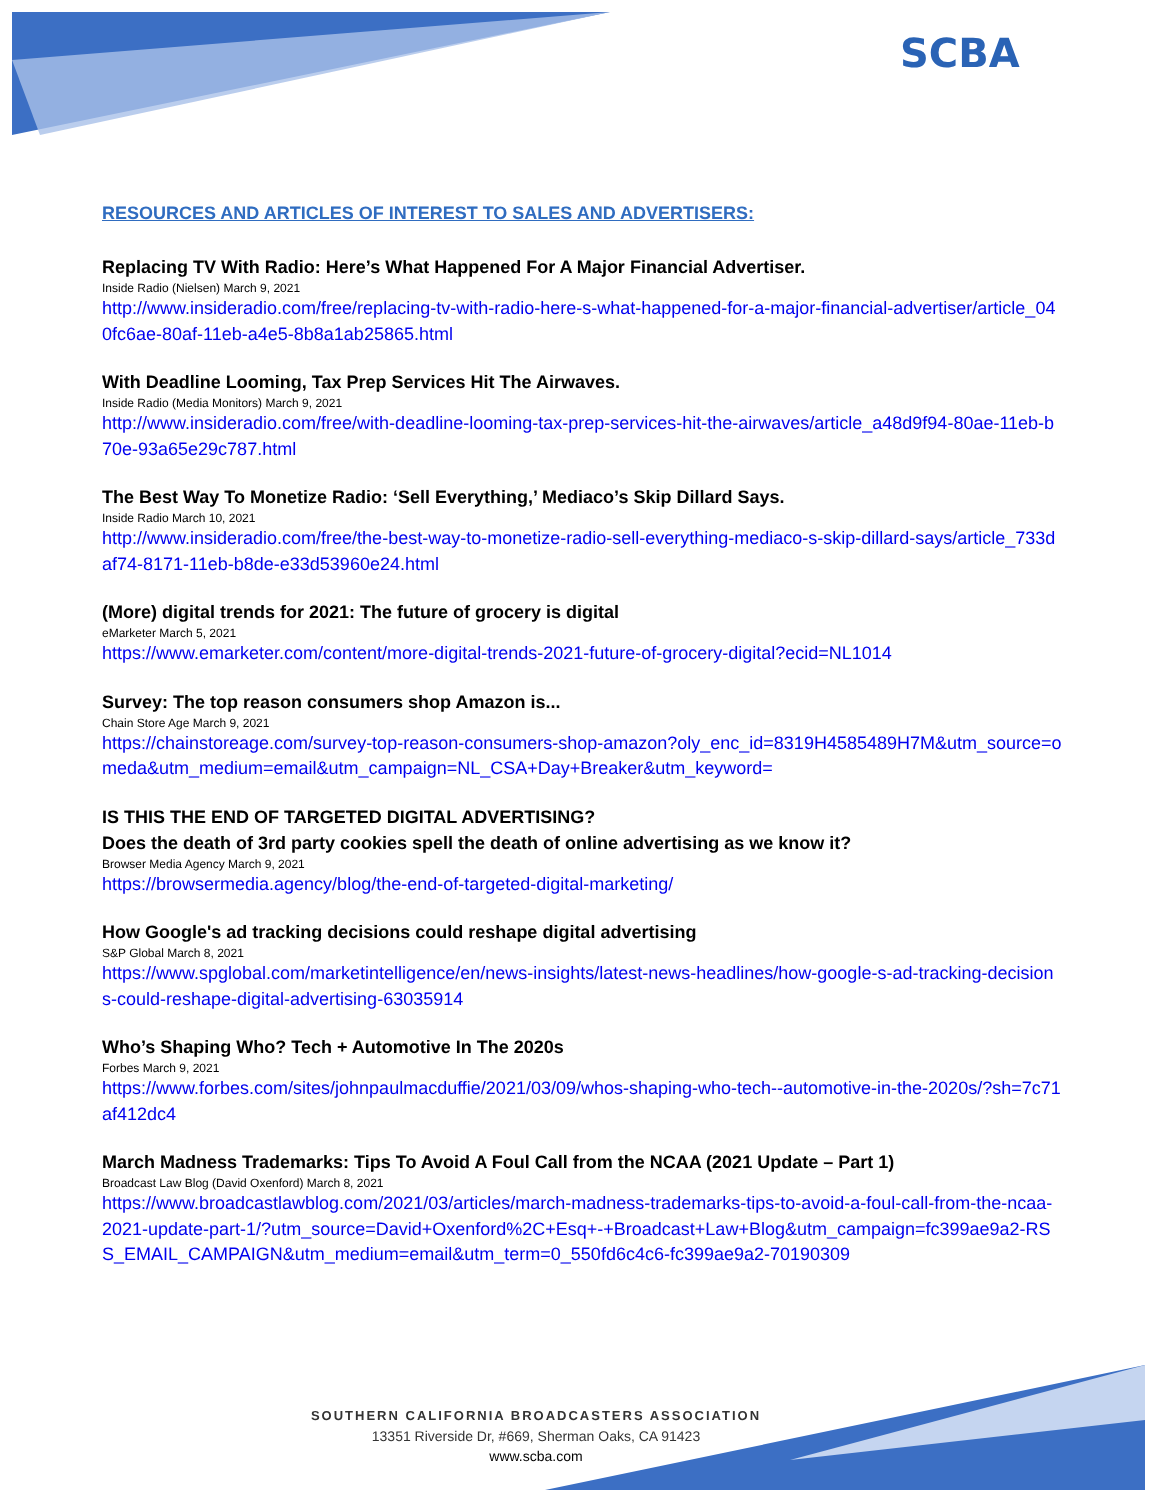SCBA
RESOURCES AND ARTICLES OF INTEREST TO SALES AND ADVERTISERS:
Replacing TV With Radio: Here’s What Happened For A Major Financial Advertiser.
Inside Radio (Nielsen) March 9, 2021
http://www.insideradio.com/free/replacing-tv-with-radio-here-s-what-happened-for-a-major-financial-advertiser/article_040fc6ae-80af-11eb-a4e5-8b8a1ab25865.html
With Deadline Looming, Tax Prep Services Hit The Airwaves.
Inside Radio (Media Monitors) March 9, 2021
http://www.insideradio.com/free/with-deadline-looming-tax-prep-services-hit-the-airwaves/article_a48d9f94-80ae-11eb-b70e-93a65e29c787.html
The Best Way To Monetize Radio: ‘Sell Everything,’ Mediaco’s Skip Dillard Says.
Inside Radio March 10, 2021
http://www.insideradio.com/free/the-best-way-to-monetize-radio-sell-everything-mediaco-s-skip-dillard-says/article_733daf74-8171-11eb-b8de-e33d53960e24.html
(More) digital trends for 2021: The future of grocery is digital
eMarketer March 5, 2021
https://www.emarketer.com/content/more-digital-trends-2021-future-of-grocery-digital?ecid=NL1014
Survey: The top reason consumers shop Amazon is...
Chain Store Age March 9, 2021
https://chainstoreage.com/survey-top-reason-consumers-shop-amazon?oly_enc_id=8319H4585489H7M&utm_source=omeda&utm_medium=email&utm_campaign=NL_CSA+Day+Breaker&utm_keyword=
IS THIS THE END OF TARGETED DIGITAL ADVERTISING?
Does the death of 3rd party cookies spell the death of online advertising as we know it?
Browser Media Agency March 9, 2021
https://browsermedia.agency/blog/the-end-of-targeted-digital-marketing/
How Google's ad tracking decisions could reshape digital advertising
S&P Global March 8, 2021
https://www.spglobal.com/marketintelligence/en/news-insights/latest-news-headlines/how-google-s-ad-tracking-decisions-could-reshape-digital-advertising-63035914
Who’s Shaping Who? Tech + Automotive In The 2020s
Forbes March 9, 2021
https://www.forbes.com/sites/johnpaulmacduffie/2021/03/09/whos-shaping-who-tech--automotive-in-the-2020s/?sh=7c71af412dc4
March Madness Trademarks: Tips To Avoid A Foul Call from the NCAA (2021 Update – Part 1)
Broadcast Law Blog (David Oxenford) March 8, 2021
https://www.broadcastlawblog.com/2021/03/articles/march-madness-trademarks-tips-to-avoid-a-foul-call-from-the-ncaa-2021-update-part-1/?utm_source=David+Oxenford%2C+Esq+-+Broadcast+Law+Blog&utm_campaign=fc399ae9a2-RSS_EMAIL_CAMPAIGN&utm_medium=email&utm_term=0_550fd6c4c6-fc399ae9a2-70190309
SOUTHERN CALIFORNIA BROADCASTERS ASSOCIATION
13351 Riverside Dr, #669, Sherman Oaks, CA 91423
www.scba.com